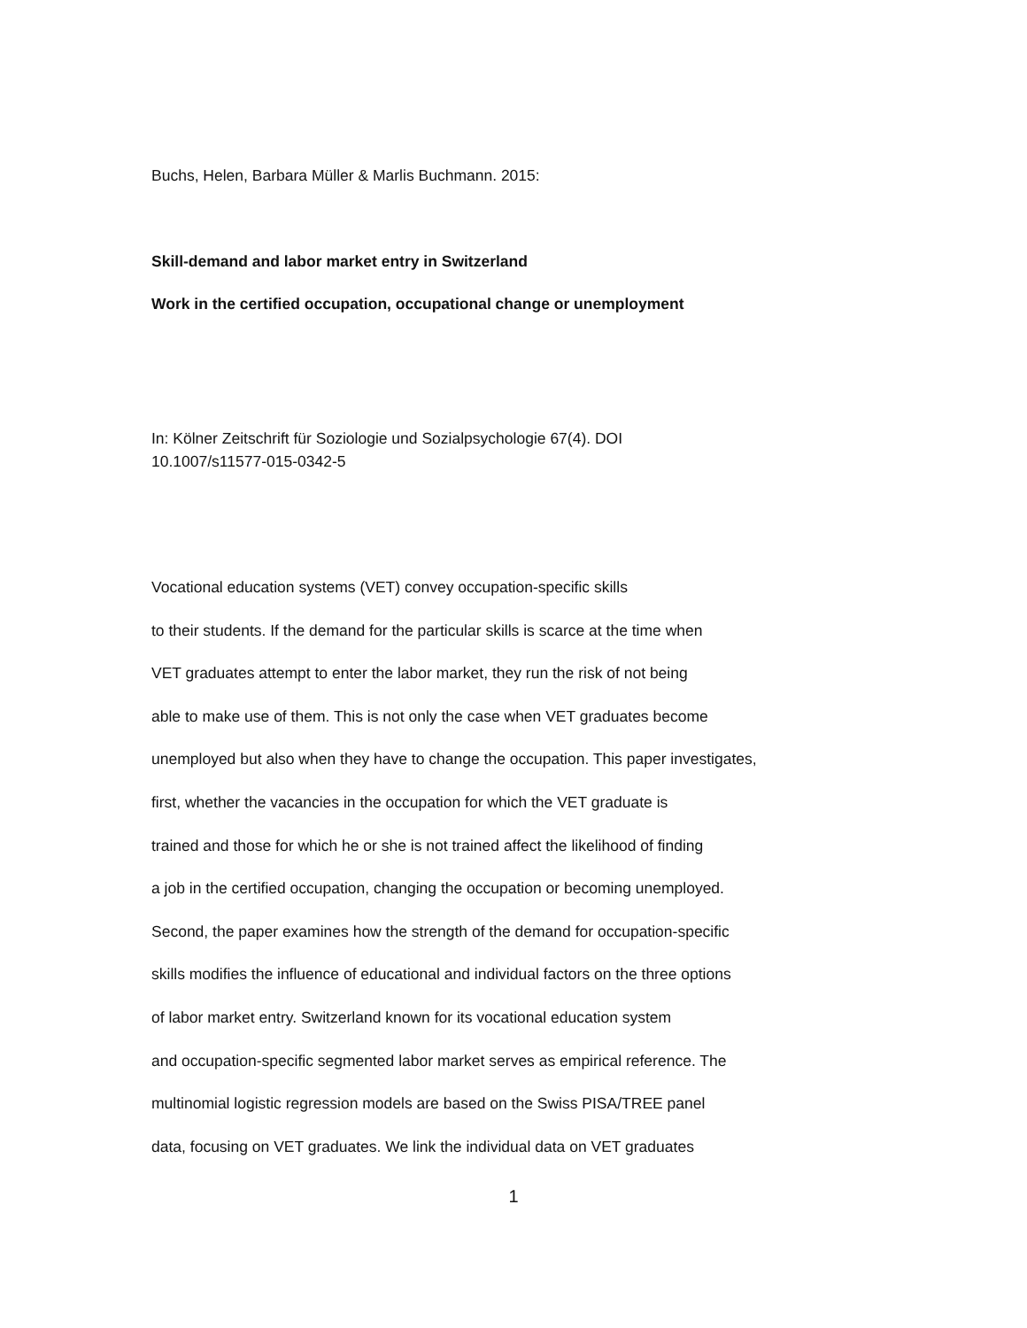Buchs, Helen, Barbara Müller & Marlis Buchmann. 2015:
Skill-demand and labor market entry in Switzerland
Work in the certified occupation, occupational change or unemployment
In: Kölner Zeitschrift für Soziologie und Sozialpsychologie 67(4). DOI
10.1007/s11577-015-0342-5
Vocational education systems (VET) convey occupation-specific skills
to their students. If the demand for the particular skills is scarce at the time when
VET graduates attempt to enter the labor market, they run the risk of not being
able to make use of them. This is not only the case when VET graduates become
unemployed but also when they have to change the occupation. This paper investigates,
first, whether the vacancies in the occupation for which the VET graduate is
trained and those for which he or she is not trained affect the likelihood of finding
a job in the certified occupation, changing the occupation or becoming unemployed.
Second, the paper examines how the strength of the demand for occupation-specific
skills modifies the influence of educational and individual factors on the three options
of labor market entry. Switzerland known for its vocational education system
and occupation-specific segmented labor market serves as empirical reference. The
multinomial logistic regression models are based on the Swiss PISA/TREE panel
data, focusing on VET graduates. We link the individual data on VET graduates
1